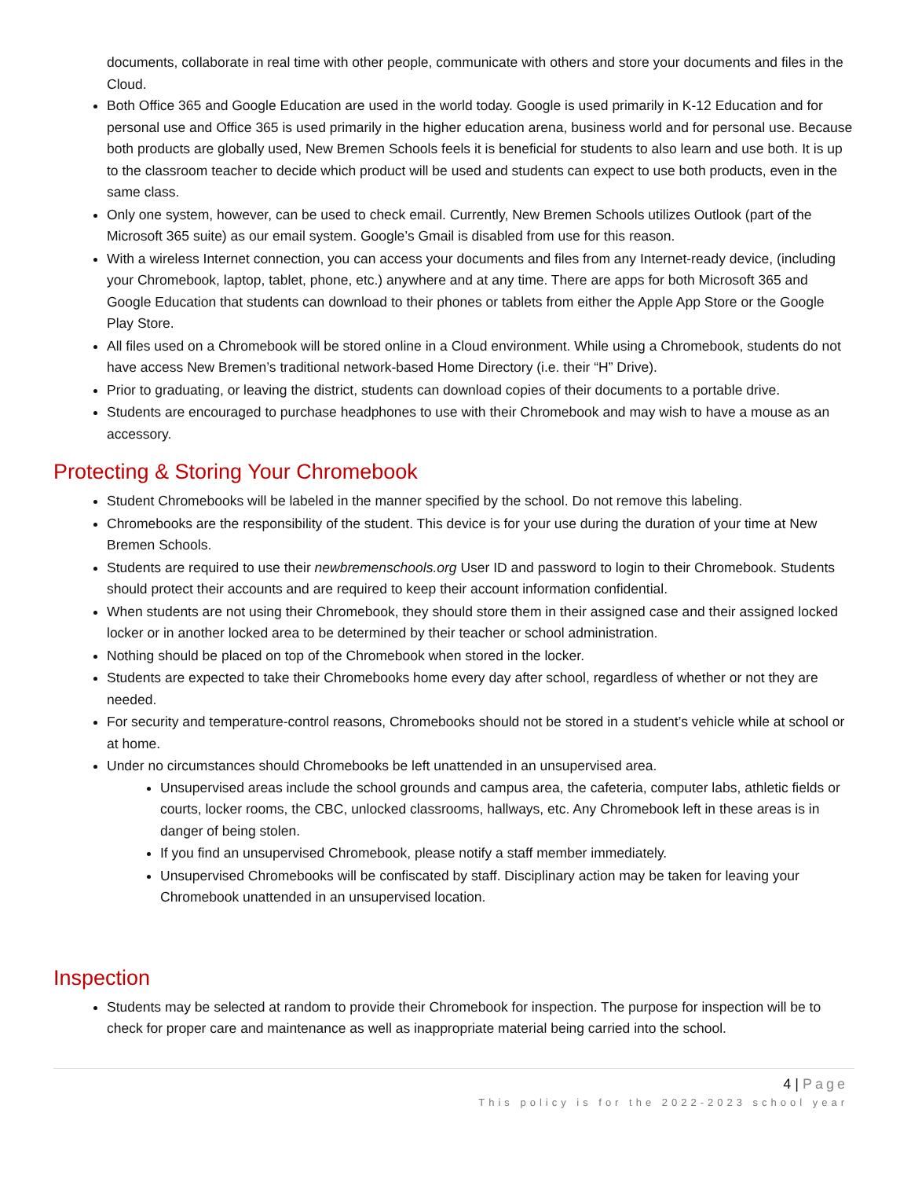documents, collaborate in real time with other people, communicate with others and store your documents and files in the Cloud.
Both Office 365 and Google Education are used in the world today. Google is used primarily in K-12 Education and for personal use and Office 365 is used primarily in the higher education arena, business world and for personal use. Because both products are globally used, New Bremen Schools feels it is beneficial for students to also learn and use both. It is up to the classroom teacher to decide which product will be used and students can expect to use both products, even in the same class.
Only one system, however, can be used to check email. Currently, New Bremen Schools utilizes Outlook (part of the Microsoft 365 suite) as our email system. Google’s Gmail is disabled from use for this reason.
With a wireless Internet connection, you can access your documents and files from any Internet-ready device, (including your Chromebook, laptop, tablet, phone, etc.) anywhere and at any time. There are apps for both Microsoft 365 and Google Education that students can download to their phones or tablets from either the Apple App Store or the Google Play Store.
All files used on a Chromebook will be stored online in a Cloud environment. While using a Chromebook, students do not have access New Bremen’s traditional network-based Home Directory (i.e. their “H” Drive).
Prior to graduating, or leaving the district, students can download copies of their documents to a portable drive.
Students are encouraged to purchase headphones to use with their Chromebook and may wish to have a mouse as an accessory.
Protecting & Storing Your Chromebook
Student Chromebooks will be labeled in the manner specified by the school. Do not remove this labeling.
Chromebooks are the responsibility of the student. This device is for your use during the duration of your time at New Bremen Schools.
Students are required to use their newbremenschools.org User ID and password to login to their Chromebook. Students should protect their accounts and are required to keep their account information confidential.
When students are not using their Chromebook, they should store them in their assigned case and their assigned locked locker or in another locked area to be determined by their teacher or school administration.
Nothing should be placed on top of the Chromebook when stored in the locker.
Students are expected to take their Chromebooks home every day after school, regardless of whether or not they are needed.
For security and temperature-control reasons, Chromebooks should not be stored in a student’s vehicle while at school or at home.
Under no circumstances should Chromebooks be left unattended in an unsupervised area.
Unsupervised areas include the school grounds and campus area, the cafeteria, computer labs, athletic fields or courts, locker rooms, the CBC, unlocked classrooms, hallways, etc. Any Chromebook left in these areas is in danger of being stolen.
If you find an unsupervised Chromebook, please notify a staff member immediately.
Unsupervised Chromebooks will be confiscated by staff. Disciplinary action may be taken for leaving your Chromebook unattended in an unsupervised location.
Inspection
Students may be selected at random to provide their Chromebook for inspection. The purpose for inspection will be to check for proper care and maintenance as well as inappropriate material being carried into the school.
4 | Page
This policy is for the 2022-2023 school year